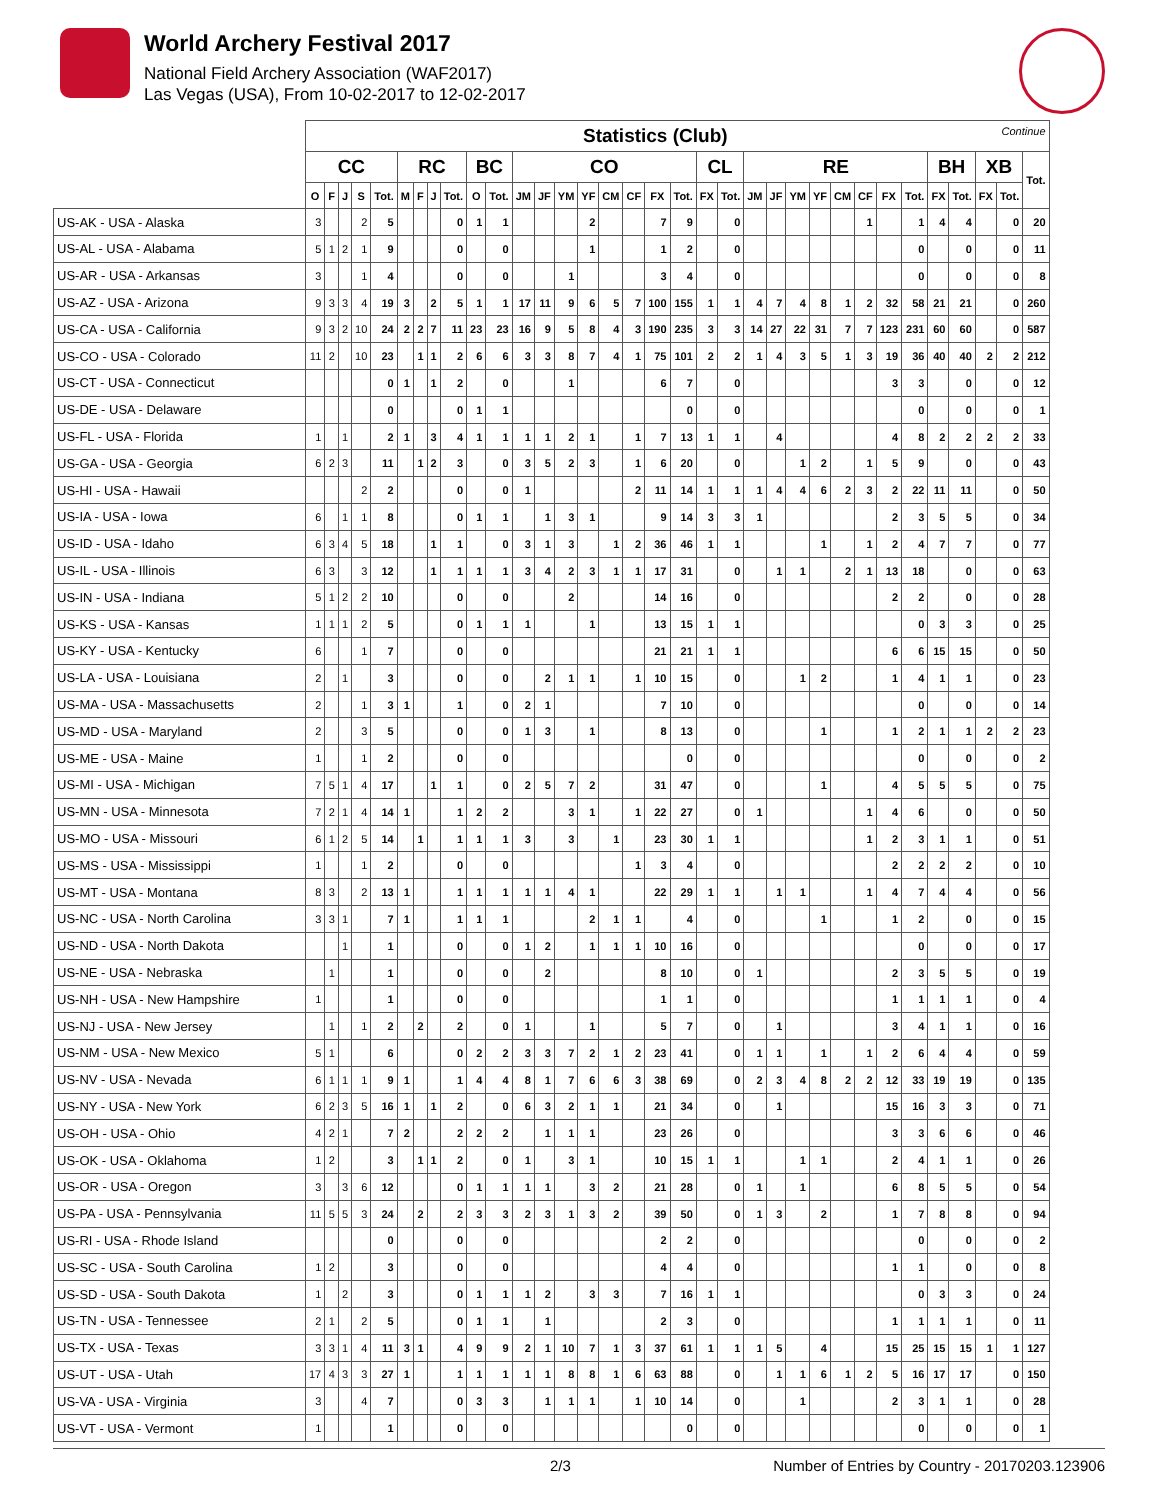World Archery Festival 2017
National Field Archery Association (WAF2017)
Las Vegas (USA), From 10-02-2017 to 12-02-2017
| | Statistics (Club) Continue | | | | | | | | | | | | | | | | | | | | | | | | | | | | | | | | | |
| | CC | | | | | RC | | | | BC | | CO | | | | | | | | CL | | RE | | | | | | | | BH | | XB | | Tot. |
| | O | F | J | S | Tot. | M | F | J | Tot. | O | Tot. | JM | JF | YM | YF | CM | CF | FX | Tot. | FX | Tot. | JM | JF | YM | YF | CM | CF | FX | Tot. | FX | Tot. | FX | Tot. | |
| US-AK - USA - Alaska | 3 | | | 2 | 5 | | | | 0 | 1 | 1 | | | | 2 | | | 7 | 9 | | 0 | | | | | | 1 | | 1 | 4 | 4 | | 0 | 20 |
| US-AL - USA - Alabama | 5 | 1 | 2 | 1 | 9 | | | | 0 | | 0 | | | | 1 | | | 1 | 2 | | 0 | | | | | | | | 0 | | 0 | | 0 | 11 |
| US-AR - USA - Arkansas | 3 | | | 1 | 4 | | | | 0 | | 0 | | | 1 | | | | 3 | 4 | | 0 | | | | | | | | 0 | | 0 | | 0 | 8 |
| US-AZ - USA - Arizona | 9 | 3 | 3 | 4 | 19 | 3 | | 2 | 5 | 1 | 1 | 17 | 11 | 9 | 6 | 5 | 7 | 100 | 155 | 1 | 1 | 4 | 7 | 4 | 8 | 1 | 2 | 32 | 58 | 21 | 21 | | 0 | 260 |
| US-CA - USA - California | 9 | 3 | 2 | 10 | 24 | 2 | 2 | 7 | 11 | 23 | 23 | 16 | 9 | 5 | 8 | 4 | 3 | 190 | 235 | 3 | 3 | 14 | 27 | 22 | 31 | 7 | 7 | 123 | 231 | 60 | 60 | | 0 | 587 |
| US-CO - USA - Colorado | 11 | 2 | | 10 | 23 | | 1 | 1 | 2 | 6 | 6 | 3 | 3 | 8 | 7 | 4 | 1 | 75 | 101 | 2 | 2 | 1 | 4 | 3 | 5 | 1 | 3 | 19 | 36 | 40 | 40 | 2 | 2 | 212 |
| US-CT - USA - Connecticut | | | | | 0 | 1 | | 1 | 2 | | 0 | | | 1 | | | | 6 | 7 | | 0 | | | | | | | 3 | 3 | | 0 | | 0 | 12 |
| US-DE - USA - Delaware | | | | | 0 | | | | 0 | 1 | 1 | | | | | | | | 0 | | 0 | | | | | | | | 0 | | 0 | | 0 | 1 |
| US-FL - USA - Florida | 1 | | 1 | | 2 | 1 | | 3 | 4 | 1 | 1 | 1 | 1 | 2 | 1 | | 1 | 7 | 13 | 1 | 1 | | 4 | | | | | 4 | 8 | 2 | 2 | 2 | 2 | 33 |
| US-GA - USA - Georgia | 6 | 2 | 3 | | 11 | | 1 | 2 | 3 | | 0 | 3 | 5 | 2 | 3 | | 1 | 6 | 20 | | 0 | | | 1 | 2 | | 1 | 5 | 9 | | 0 | | 0 | 43 |
| US-HI - USA - Hawaii | | | | 2 | 2 | | | | 0 | | 0 | 1 | | | | | 2 | 11 | 14 | 1 | 1 | 1 | 4 | 4 | 6 | 2 | 3 | 2 | 22 | 11 | 11 | | 0 | 50 |
| US-IA - USA - Iowa | 6 | | 1 | 1 | 8 | | | | 0 | 1 | 1 | | 1 | 3 | 1 | | | 9 | 14 | 3 | 3 | 1 | | | | | | 2 | 3 | 5 | 5 | | 0 | 34 |
| US-ID - USA - Idaho | 6 | 3 | 4 | 5 | 18 | | | 1 | 1 | | 0 | 3 | 1 | 3 | | 1 | 2 | 36 | 46 | 1 | 1 | | | | 1 | | 1 | 2 | 4 | 7 | 7 | | 0 | 77 |
| US-IL - USA - Illinois | 6 | 3 | | 3 | 12 | | | 1 | 1 | 1 | 1 | 3 | 4 | 2 | 3 | 1 | 1 | 17 | 31 | | 0 | | 1 | 1 | | 2 | 1 | 13 | 18 | | 0 | | 0 | 63 |
| US-IN - USA - Indiana | 5 | 1 | 2 | 2 | 10 | | | | 0 | | 0 | | | 2 | | | | 14 | 16 | | 0 | | | | | | | 2 | 2 | | 0 | | 0 | 28 |
| US-KS - USA - Kansas | 1 | 1 | 1 | 2 | 5 | | | | 0 | 1 | 1 | 1 | | | 1 | | | 13 | 15 | 1 | 1 | | | | | | | | 0 | 3 | 3 | | 0 | 25 |
| US-KY - USA - Kentucky | 6 | | | 1 | 7 | | | | 0 | | 0 | | | | | | | 21 | 21 | 1 | 1 | | | | | | | 6 | 6 | 15 | 15 | | 0 | 50 |
| US-LA - USA - Louisiana | 2 | | 1 | | 3 | | | | 0 | | 0 | | 2 | 1 | 1 | | 1 | 10 | 15 | | 0 | | | 1 | 2 | | | 1 | 4 | 1 | 1 | | 0 | 23 |
| US-MA - USA - Massachusetts | 2 | | | 1 | 3 | 1 | | | 1 | | 0 | 2 | 1 | | | | | 7 | 10 | | 0 | | | | | | | | 0 | | 0 | | 0 | 14 |
| US-MD - USA - Maryland | 2 | | | 3 | 5 | | | | 0 | | 0 | 1 | 3 | | 1 | | | 8 | 13 | | 0 | | | | 1 | | | 1 | 2 | 1 | 1 | 2 | 2 | 23 |
| US-ME - USA - Maine | 1 | | | 1 | 2 | | | | 0 | | 0 | | | | | | | | 0 | | 0 | | | | | | | | 0 | | 0 | | 0 | 2 |
| US-MI - USA - Michigan | 7 | 5 | 1 | 4 | 17 | | | 1 | 1 | | 0 | 2 | 5 | 7 | 2 | | | 31 | 47 | | 0 | | | | 1 | | | 4 | 5 | 5 | 5 | | 0 | 75 |
| US-MN - USA - Minnesota | 7 | 2 | 1 | 4 | 14 | 1 | | | 1 | 2 | 2 | | | 3 | 1 | | 1 | 22 | 27 | | 0 | 1 | | | | | 1 | 4 | 6 | | 0 | | 0 | 50 |
| US-MO - USA - Missouri | 6 | 1 | 2 | 5 | 14 | | 1 | | 1 | 1 | 1 | 3 | | 3 | | 1 | | 23 | 30 | 1 | 1 | | | | | | 1 | 2 | 3 | 1 | 1 | | 0 | 51 |
| US-MS - USA - Mississippi | 1 | | | 1 | 2 | | | | 0 | | 0 | | | | | | 1 | 3 | 4 | | 0 | | | | | | | 2 | 2 | 2 | 2 | | 0 | 10 |
| US-MT - USA - Montana | 8 | 3 | | 2 | 13 | 1 | | | 1 | 1 | 1 | 1 | 1 | 4 | 1 | | | 22 | 29 | 1 | 1 | | 1 | 1 | | | 1 | 4 | 7 | 4 | 4 | | 0 | 56 |
| US-NC - USA - North Carolina | 3 | 3 | 1 | | 7 | 1 | | | 1 | 1 | 1 | | | | 2 | 1 | 1 | | 4 | | 0 | | | | 1 | | | 1 | 2 | | 0 | | 0 | 15 |
| US-ND - USA - North Dakota | | | 1 | | 1 | | | | 0 | | 0 | 1 | 2 | | 1 | 1 | 1 | 10 | 16 | | 0 | | | | | | | | 0 | | 0 | | 0 | 17 |
| US-NE - USA - Nebraska | | 1 | | | 1 | | | | 0 | | 0 | | 2 | | | | | 8 | 10 | | 0 | 1 | | | | | | 2 | 3 | 5 | 5 | | 0 | 19 |
| US-NH - USA - New Hampshire | 1 | | | | 1 | | | | 0 | | 0 | | | | | | | 1 | 1 | | 0 | | | | | | | 1 | 1 | 1 | 1 | | 0 | 4 |
| US-NJ - USA - New Jersey | | 1 | | 1 | 2 | | 2 | | 2 | | 0 | 1 | | | 1 | | | 5 | 7 | | 0 | | 1 | | | | | 3 | 4 | 1 | 1 | | 0 | 16 |
| US-NM - USA - New Mexico | 5 | 1 | | | 6 | | | | 0 | 2 | 2 | 3 | 3 | 7 | 2 | 1 | 2 | 23 | 41 | | 0 | 1 | 1 | | 1 | | 1 | 2 | 6 | 4 | 4 | | 0 | 59 |
| US-NV - USA - Nevada | 6 | 1 | 1 | 1 | 9 | 1 | | | 1 | 4 | 4 | 8 | 1 | 7 | 6 | 6 | 3 | 38 | 69 | | 0 | 2 | 3 | 4 | 8 | 2 | 2 | 12 | 33 | 19 | 19 | | 0 | 135 |
| US-NY - USA - New York | 6 | 2 | 3 | 5 | 16 | 1 | | 1 | 2 | | 0 | 6 | 3 | 2 | 1 | 1 | | 21 | 34 | | 0 | | 1 | | | | | 15 | 16 | 3 | 3 | | 0 | 71 |
| US-OH - USA - Ohio | 4 | 2 | 1 | | 7 | 2 | | | 2 | 2 | 2 | | 1 | 1 | 1 | | | 23 | 26 | | 0 | | | | | | | 3 | 3 | 6 | 6 | | 0 | 46 |
| US-OK - USA - Oklahoma | 1 | 2 | | | 3 | | 1 | 1 | 2 | | 0 | 1 | | 3 | 1 | | | 10 | 15 | 1 | 1 | | | 1 | 1 | | | 2 | 4 | 1 | 1 | | 0 | 26 |
| US-OR - USA - Oregon | 3 | | 3 | 6 | 12 | | | | 0 | 1 | 1 | 1 | 1 | | 3 | 2 | | 21 | 28 | | 0 | 1 | | 1 | | | | 6 | 8 | 5 | 5 | | 0 | 54 |
| US-PA - USA - Pennsylvania | 11 | 5 | 5 | 3 | 24 | | 2 | | 2 | 3 | 3 | 2 | 3 | 1 | 3 | 2 | | 39 | 50 | | 0 | 1 | 3 | | 2 | | | 1 | 7 | 8 | 8 | | 0 | 94 |
| US-RI - USA - Rhode Island | | | | | 0 | | | | 0 | | 0 | | | | | | | 2 | 2 | | 0 | | | | | | | | 0 | | 0 | | 0 | 2 |
| US-SC - USA - South Carolina | 1 | 2 | | | 3 | | | | 0 | | 0 | | | | | | | 4 | 4 | | 0 | | | | | | | 1 | 1 | | 0 | | 0 | 8 |
| US-SD - USA - South Dakota | 1 | | 2 | | 3 | | | | 0 | 1 | 1 | 1 | 2 | | 3 | 3 | | 7 | 16 | 1 | 1 | | | | | | | | 0 | 3 | 3 | | 0 | 24 |
| US-TN - USA - Tennessee | 2 | 1 | | 2 | 5 | | | | 0 | 1 | 1 | | 1 | | | | | 2 | 3 | | 0 | | | | | | | 1 | 1 | 1 | 1 | | 0 | 11 |
| US-TX - USA - Texas | 3 | 3 | 1 | 4 | 11 | 3 | 1 | | 4 | 9 | 9 | 2 | 1 | 10 | 7 | 1 | 3 | 37 | 61 | 1 | 1 | 1 | 5 | | 4 | | | 15 | 25 | 15 | 15 | 1 | 1 | 127 |
| US-UT - USA - Utah | 17 | 4 | 3 | 3 | 27 | 1 | | | 1 | 1 | 1 | 1 | 1 | 8 | 8 | 1 | 6 | 63 | 88 | | 0 | | 1 | 1 | 6 | 1 | 2 | 5 | 16 | 17 | 17 | | 0 | 150 |
| US-VA - USA - Virginia | 3 | | | 4 | 7 | | | | 0 | 3 | 3 | | 1 | 1 | 1 | | 1 | 10 | 14 | | 0 | | | 1 | | | | 2 | 3 | 1 | 1 | | 0 | 28 |
| US-VT - USA - Vermont | 1 | | | | 1 | | | | 0 | | 0 | | | | | | | | 0 | | 0 | | | | | | | | 0 | | 0 | | 0 | 1 |
2/3 Number of Entries by Country - 20170203.123906